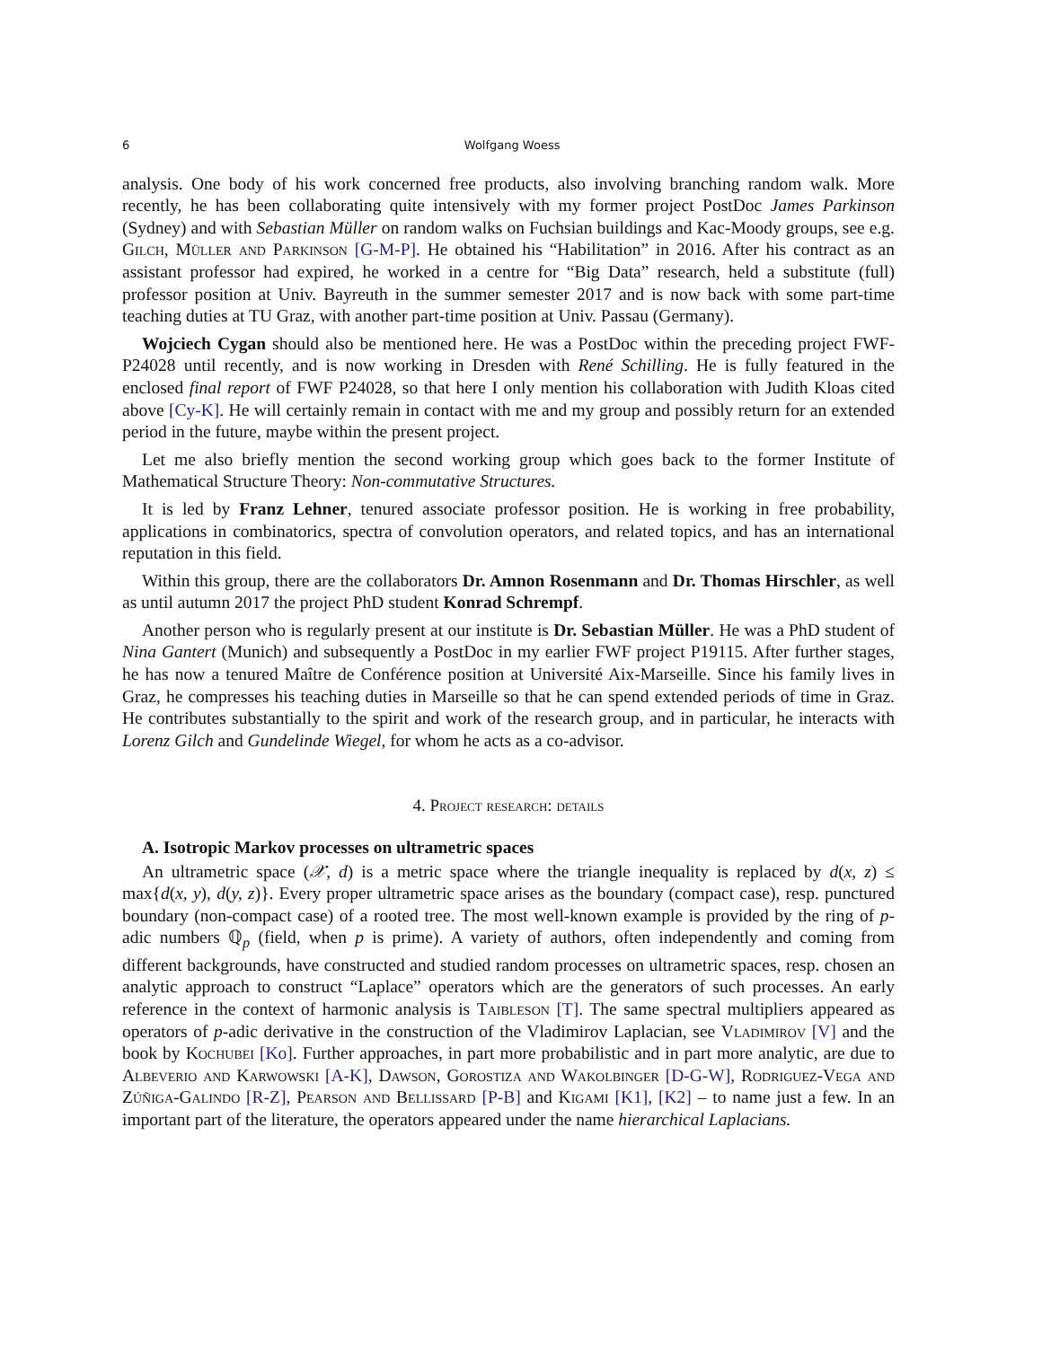6 Wolfgang Woess
analysis. One body of his work concerned free products, also involving branching random walk. More recently, he has been collaborating quite intensively with my former project PostDoc James Parkinson (Sydney) and with Sebastian Müller on random walks on Fuchsian buildings and Kac-Moody groups, see e.g. Gilch, Müller and Parkinson [G-M-P]. He obtained his “Habilitation” in 2016. After his contract as an assistant professor had expired, he worked in a centre for “Big Data” research, held a substitute (full) professor position at Univ. Bayreuth in the summer semester 2017 and is now back with some part-time teaching duties at TU Graz, with another part-time position at Univ. Passau (Germany).
Wojciech Cygan should also be mentioned here. He was a PostDoc within the preceding project FWF-P24028 until recently, and is now working in Dresden with René Schilling. He is fully featured in the enclosed final report of FWF P24028, so that here I only mention his collaboration with Judith Kloas cited above [Cy-K]. He will certainly remain in contact with me and my group and possibly return for an extended period in the future, maybe within the present project.
Let me also briefly mention the second working group which goes back to the former Institute of Mathematical Structure Theory: Non-commutative Structures.
It is led by Franz Lehner, tenured associate professor position. He is working in free probability, applications in combinatorics, spectra of convolution operators, and related topics, and has an international reputation in this field.
Within this group, there are the collaborators Dr. Amnon Rosenmann and Dr. Thomas Hirschler, as well as until autumn 2017 the project PhD student Konrad Schrempf.
Another person who is regularly present at our institute is Dr. Sebastian Müller. He was a PhD student of Nina Gantert (Munich) and subsequently a PostDoc in my earlier FWF project P19115. After further stages, he has now a tenured Maître de Conférence position at Université Aix-Marseille. Since his family lives in Graz, he compresses his teaching duties in Marseille so that he can spend extended periods of time in Graz. He contributes substantially to the spirit and work of the research group, and in particular, he interacts with Lorenz Gilch and Gundelinde Wiegel, for whom he acts as a co-advisor.
4. Project research: details
A. Isotropic Markov processes on ultrametric spaces
An ultrametric space (𝒳, d) is a metric space where the triangle inequality is replaced by d(x, z) ≤ max{d(x, y), d(y, z)}. Every proper ultrametric space arises as the boundary (compact case), resp. punctured boundary (non-compact case) of a rooted tree. The most well-known example is provided by the ring of p-adic numbers ℚ<sub>p</sub> (field, when p is prime). A variety of authors, often independently and coming from different backgrounds, have constructed and studied random processes on ultrametric spaces, resp. chosen an analytic approach to construct “Laplace” operators which are the generators of such processes. An early reference in the context of harmonic analysis is Taibleson [T]. The same spectral multipliers appeared as operators of p-adic derivative in the construction of the Vladimirov Laplacian, see Vladimirov [V] and the book by Kochubei [Ko]. Further approaches, in part more probabilistic and in part more analytic, are due to Albeverio and Karwowski [A-K], Dawson, Gorostiza and Wakolbinger [D-G-W], Rodriguez-Vega and Zúñiga-Galindo [R-Z], Pearson and Bellissard [P-B] and Kigami [K1], [K2] – to name just a few. In an important part of the literature, the operators appeared under the name hierarchical Laplacians.